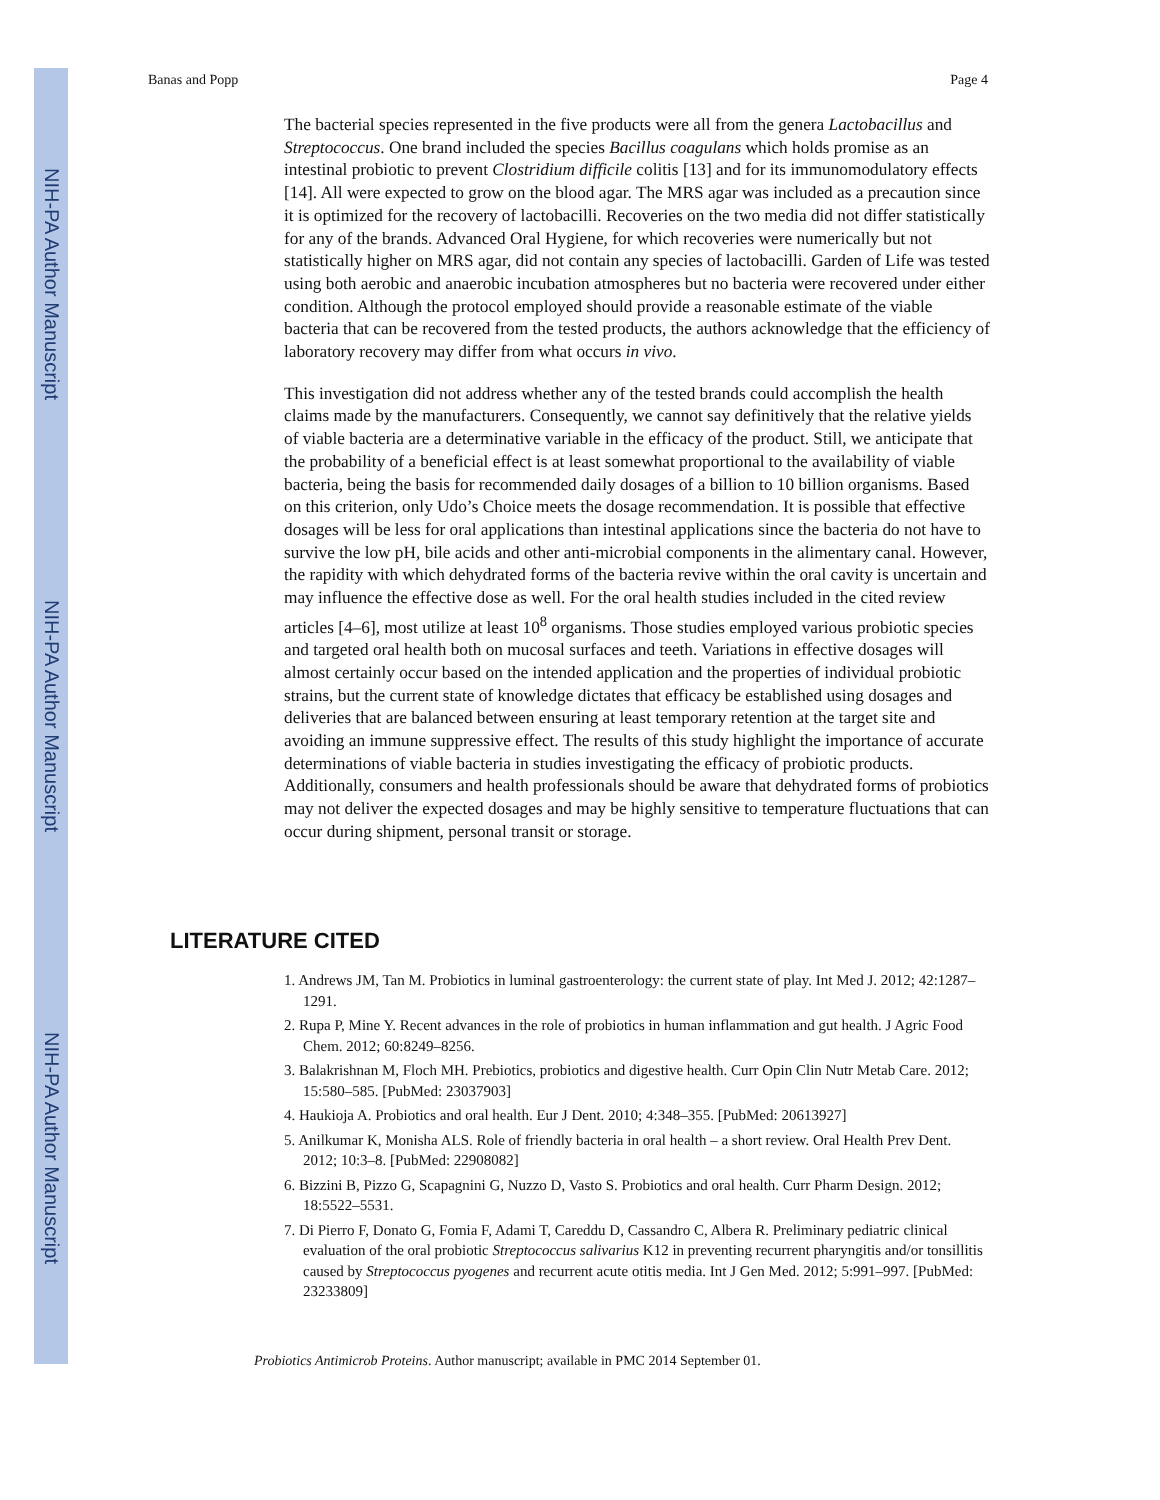NIH-PA Author Manuscript
NIH-PA Author Manuscript
NIH-PA Author Manuscript
Banas and Popp Page 4
The bacterial species represented in the five products were all from the genera Lactobacillus and Streptococcus. One brand included the species Bacillus coagulans which holds promise as an intestinal probiotic to prevent Clostridium difficile colitis [13] and for its immunomodulatory effects [14]. All were expected to grow on the blood agar. The MRS agar was included as a precaution since it is optimized for the recovery of lactobacilli. Recoveries on the two media did not differ statistically for any of the brands. Advanced Oral Hygiene, for which recoveries were numerically but not statistically higher on MRS agar, did not contain any species of lactobacilli. Garden of Life was tested using both aerobic and anaerobic incubation atmospheres but no bacteria were recovered under either condition. Although the protocol employed should provide a reasonable estimate of the viable bacteria that can be recovered from the tested products, the authors acknowledge that the efficiency of laboratory recovery may differ from what occurs in vivo.
This investigation did not address whether any of the tested brands could accomplish the health claims made by the manufacturers. Consequently, we cannot say definitively that the relative yields of viable bacteria are a determinative variable in the efficacy of the product. Still, we anticipate that the probability of a beneficial effect is at least somewhat proportional to the availability of viable bacteria, being the basis for recommended daily dosages of a billion to 10 billion organisms. Based on this criterion, only Udo’s Choice meets the dosage recommendation. It is possible that effective dosages will be less for oral applications than intestinal applications since the bacteria do not have to survive the low pH, bile acids and other anti-microbial components in the alimentary canal. However, the rapidity with which dehydrated forms of the bacteria revive within the oral cavity is uncertain and may influence the effective dose as well. For the oral health studies included in the cited review articles [4–6], most utilize at least 10<sup>8</sup> organisms. Those studies employed various probiotic species and targeted oral health both on mucosal surfaces and teeth. Variations in effective dosages will almost certainly occur based on the intended application and the properties of individual probiotic strains, but the current state of knowledge dictates that efficacy be established using dosages and deliveries that are balanced between ensuring at least temporary retention at the target site and avoiding an immune suppressive effect. The results of this study highlight the importance of accurate determinations of viable bacteria in studies investigating the efficacy of probiotic products. Additionally, consumers and health professionals should be aware that dehydrated forms of probiotics may not deliver the expected dosages and may be highly sensitive to temperature fluctuations that can occur during shipment, personal transit or storage.
LITERATURE CITED
1. Andrews JM, Tan M. Probiotics in luminal gastroenterology: the current state of play. Int Med J. 2012; 42:1287–1291.
2. Rupa P, Mine Y. Recent advances in the role of probiotics in human inflammation and gut health. J Agric Food Chem. 2012; 60:8249–8256.
3. Balakrishnan M, Floch MH. Prebiotics, probiotics and digestive health. Curr Opin Clin Nutr Metab Care. 2012; 15:580–585. [PubMed: 23037903]
4. Haukioja A. Probiotics and oral health. Eur J Dent. 2010; 4:348–355. [PubMed: 20613927]
5. Anilkumar K, Monisha ALS. Role of friendly bacteria in oral health – a short review. Oral Health Prev Dent. 2012; 10:3–8. [PubMed: 22908082]
6. Bizzini B, Pizzo G, Scapagnini G, Nuzzo D, Vasto S. Probiotics and oral health. Curr Pharm Design. 2012; 18:5522–5531.
7. Di Pierro F, Donato G, Fomia F, Adami T, Careddu D, Cassandro C, Albera R. Preliminary pediatric clinical evaluation of the oral probiotic Streptococcus salivarius K12 in preventing recurrent pharyngitis and/or tonsillitis caused by Streptococcus pyogenes and recurrent acute otitis media. Int J Gen Med. 2012; 5:991–997. [PubMed: 23233809]
Probiotics Antimicrob Proteins. Author manuscript; available in PMC 2014 September 01.